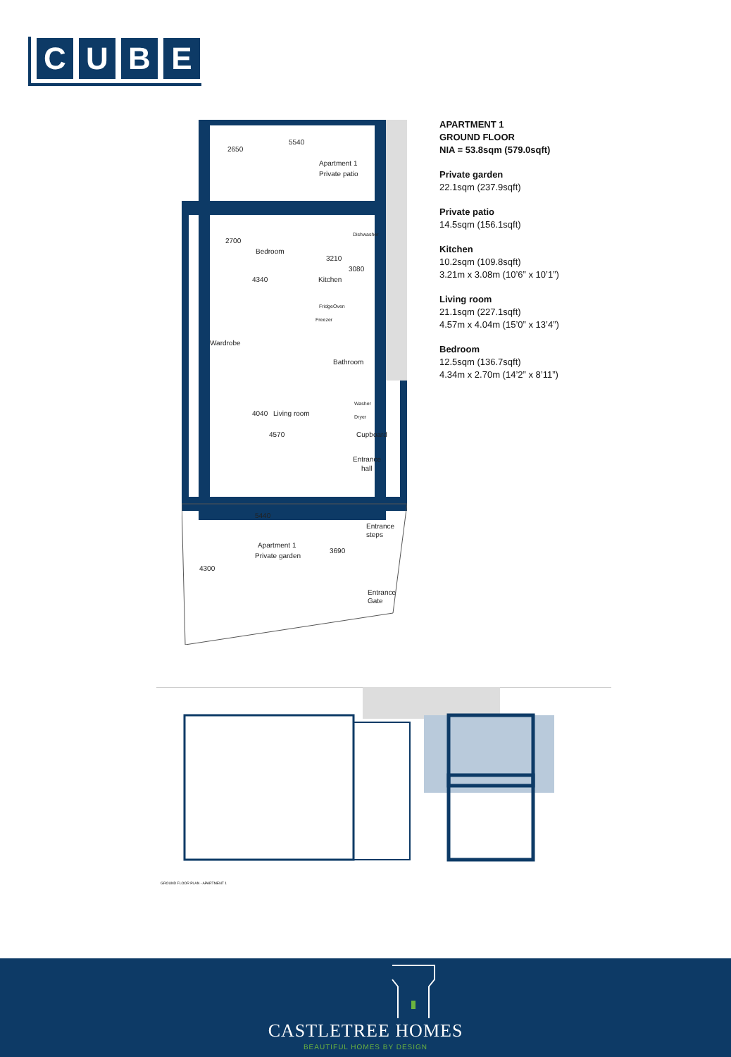CUBE
5540
Apartment 1
Private patio
2700
Bedroom
3210
Kitchen
Wardrobe
Bathroom
Living room
4570
Cupboard
Entrance
hall
5440
Entrance
steps
Apartment 1
Private garden
Entrance
Gate
Fridge
Oven
Freezer
Washer
Dryer
Dishwasher
4340
4040
2650
3080
4300
3690
APARTMENT 1
GROUND FLOOR
NIA = 53.8sqm (579.0sqft)
Private garden
22.1sqm (237.9sqft)
Private patio
14.5sqm (156.1sqft)
Kitchen
10.2sqm (109.8sqft)
3.21m x 3.08m (10’6” x 10’1”)
Living room
21.1sqm (227.1sqft)
4.57m x 4.04m (15’0” x 13’4”)
Bedroom
12.5sqm (136.7sqft)
4.34m x 2.70m (14’2” x 8’11”)
GROUND FLOOR PLAN - APARTMENT 1
CASTLETREE HOMES
BEAUTIFUL HOMES BY DESIGN